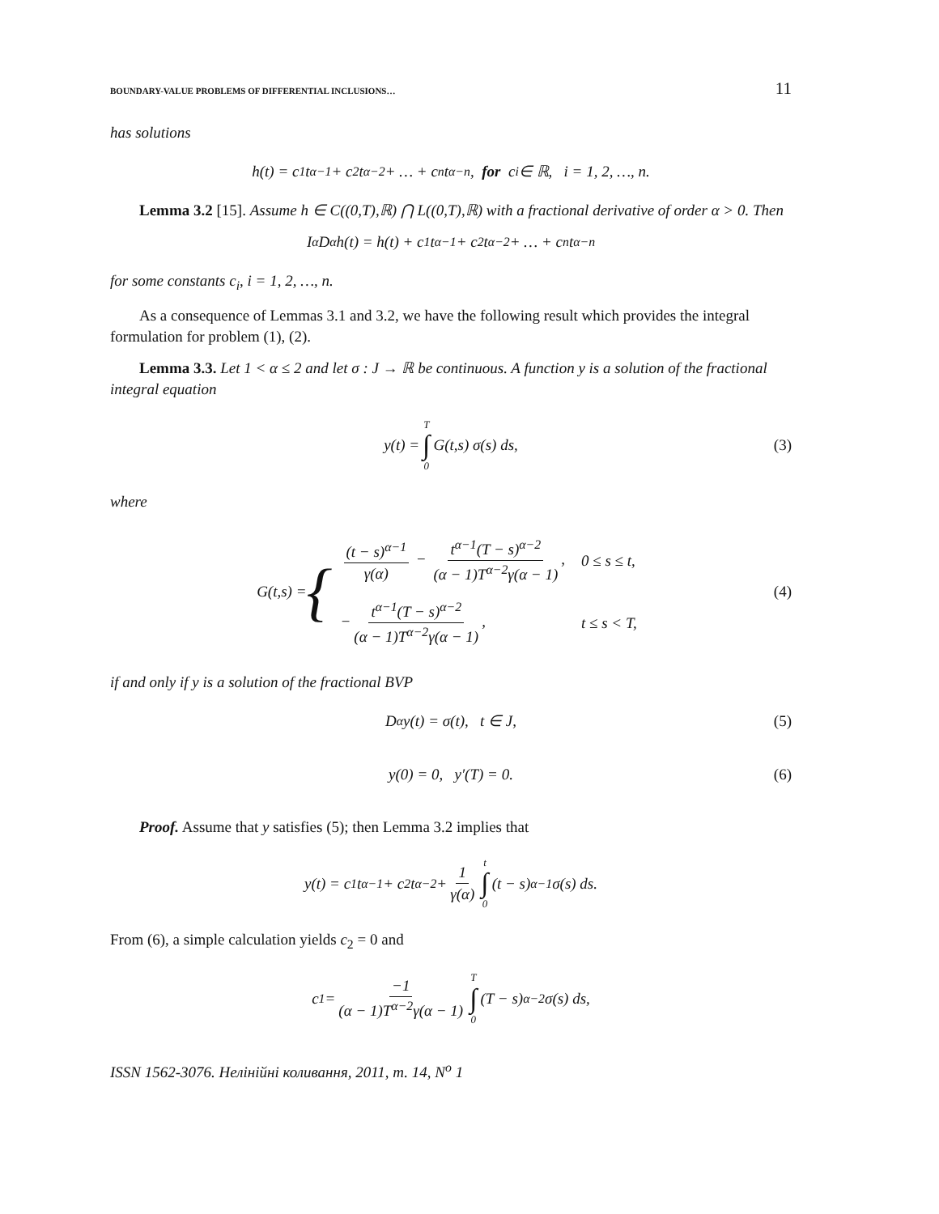BOUNDARY-VALUE PROBLEMS OF DIFFERENTIAL INCLUSIONS… 11
has solutions
h(t) = c<sub>1</sub>t<sup>α−1</sup> + c<sub>2</sub>t<sup>α−2</sup> + … + c<sub>n</sub>t<sup>α−n</sup>, for c<sub>i</sub> ∈ ℝ, i = 1, 2, …, n.
Lemma 3.2 [15]. Assume h ∈ C((0,T),ℝ) ⋂ L((0,T),ℝ) with a fractional derivative of order α > 0. Then
I<sup>α</sup>D<sup>α</sup>h(t) = h(t) + c<sub>1</sub>t<sup>α−1</sup> + c<sub>2</sub>t<sup>α−2</sup> + … + c<sub>n</sub>t<sup>α−n</sup>
for some constants c<sub>i</sub>, i = 1, 2, …, n.
As a consequence of Lemmas 3.1 and 3.2, we have the following result which provides the integral formulation for problem (1), (2).
Lemma 3.3. Let 1 < α ≤ 2 and let σ : J → ℝ be continuous. A function y is a solution of the fractional integral equation
y(t) = T ∫ 0 G(t,s) σ(s) ds, (3)
where
G(t,s) = {
| (t − s)<sup>α−1</sup> γ(α) − t<sup>α−1</sup>(T − s)<sup>α−2</sup> (α − 1)T<sup>α−2</sup>γ(α − 1) , | 0 ≤ s ≤ t, |
| − t<sup>α−1</sup>(T − s)<sup>α−2</sup> (α − 1)T<sup>α−2</sup>γ(α − 1) , | t ≤ s < T, |
(4)
if and only if y is a solution of the fractional BVP
D<sup>α</sup>y(t) = σ(t), t ∈ J, (5)
y(0) = 0, y′(T) = 0. (6)
Proof. Assume that y satisfies (5); then Lemma 3.2 implies that
y(t) = c<sub>1</sub>t<sup>α−1</sup> + c<sub>2</sub>t<sup>α−2</sup> + 1 γ(α) t ∫ 0 (t − s)<sup>α−1</sup>σ(s) ds.
From (6), a simple calculation yields c<sub>2</sub> = 0 and
c<sub>1</sub> = −1 (α − 1)T<sup>α−2</sup>γ(α − 1) T ∫ 0 (T − s)<sup>α−2</sup>σ(s) ds,
ISSN 1562-3076. Нелінійні коливання, 2011, т. 14, N<sup>o</sup> 1